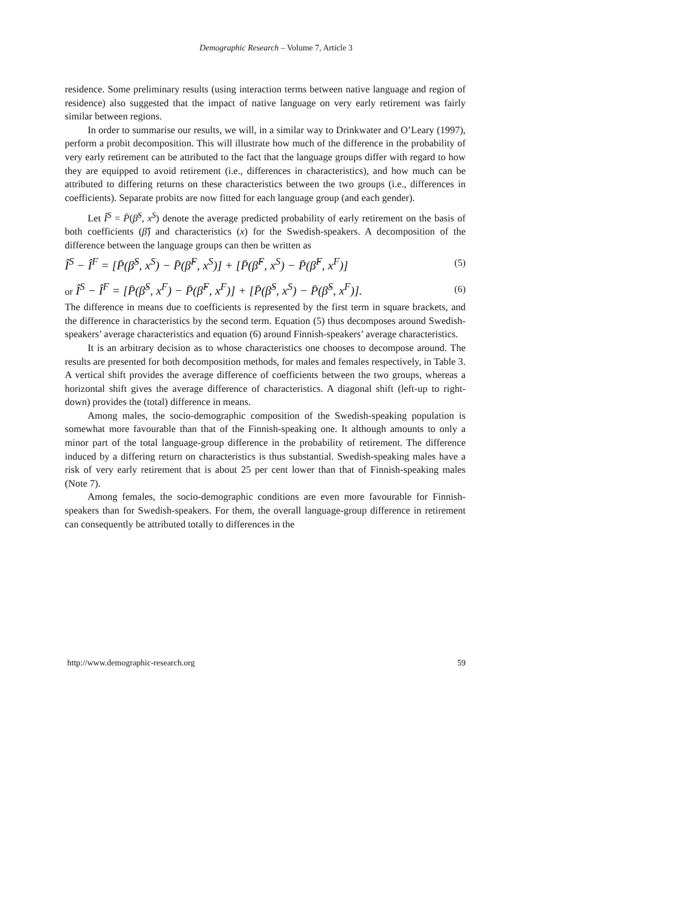Demographic Research – Volume 7, Article 3
residence. Some preliminary results (using interaction terms between native language and region of residence) also suggested that the impact of native language on very early retirement was fairly similar between regions.
In order to summarise our results, we will, in a similar way to Drinkwater and O’Leary (1997), perform a probit decomposition. This will illustrate how much of the difference in the probability of very early retirement can be attributed to the fact that the language groups differ with regard to how they are equipped to avoid retirement (i.e., differences in characteristics), and how much can be attributed to differing returns on these characteristics between the two groups (i.e., differences in coefficients). Separate probits are now fitted for each language group (and each gender).
Let Î<sup>S</sup> = P̄(β̂<sup>S</sup>, x<sup>S</sup>) denote the average predicted probability of early retirement on the basis of both coefficients (β̂) and characteristics (x) for the Swedish-speakers. A decomposition of the difference between the language groups can then be written as
Î<sup>S</sup> − Î<sup>F</sup> = [P̄(β̂<sup>S</sup>, x<sup>S</sup>) − P̄(β̂<sup>F</sup>, x<sup>S</sup>)] + [P̄(β̂<sup>F</sup>, x<sup>S</sup>) − P̄(β̂<sup>F</sup>, x<sup>F</sup>)] (5)
or Î<sup>S</sup> − Î<sup>F</sup> = [P̄(β̂<sup>S</sup>, x<sup>F</sup>) − P̄(β̂<sup>F</sup>, x<sup>F</sup>)] + [P̄(β̂<sup>S</sup>, x<sup>S</sup>) − P̄(β̂<sup>S</sup>, x<sup>F</sup>)]. (6)
The difference in means due to coefficients is represented by the first term in square brackets, and the difference in characteristics by the second term. Equation (5) thus decomposes around Swedish-speakers’ average characteristics and equation (6) around Finnish-speakers’ average characteristics.
It is an arbitrary decision as to whose characteristics one chooses to decompose around. The results are presented for both decomposition methods, for males and females respectively, in Table 3. A vertical shift provides the average difference of coefficients between the two groups, whereas a horizontal shift gives the average difference of characteristics. A diagonal shift (left-up to right-down) provides the (total) difference in means.
Among males, the socio-demographic composition of the Swedish-speaking population is somewhat more favourable than that of the Finnish-speaking one. It although amounts to only a minor part of the total language-group difference in the probability of retirement. The difference induced by a differing return on characteristics is thus substantial. Swedish-speaking males have a risk of very early retirement that is about 25 per cent lower than that of Finnish-speaking males (Note 7).
Among females, the socio-demographic conditions are even more favourable for Finnish-speakers than for Swedish-speakers. For them, the overall language-group difference in retirement can consequently be attributed totally to differences in the
http://www.demographic-research.org 59